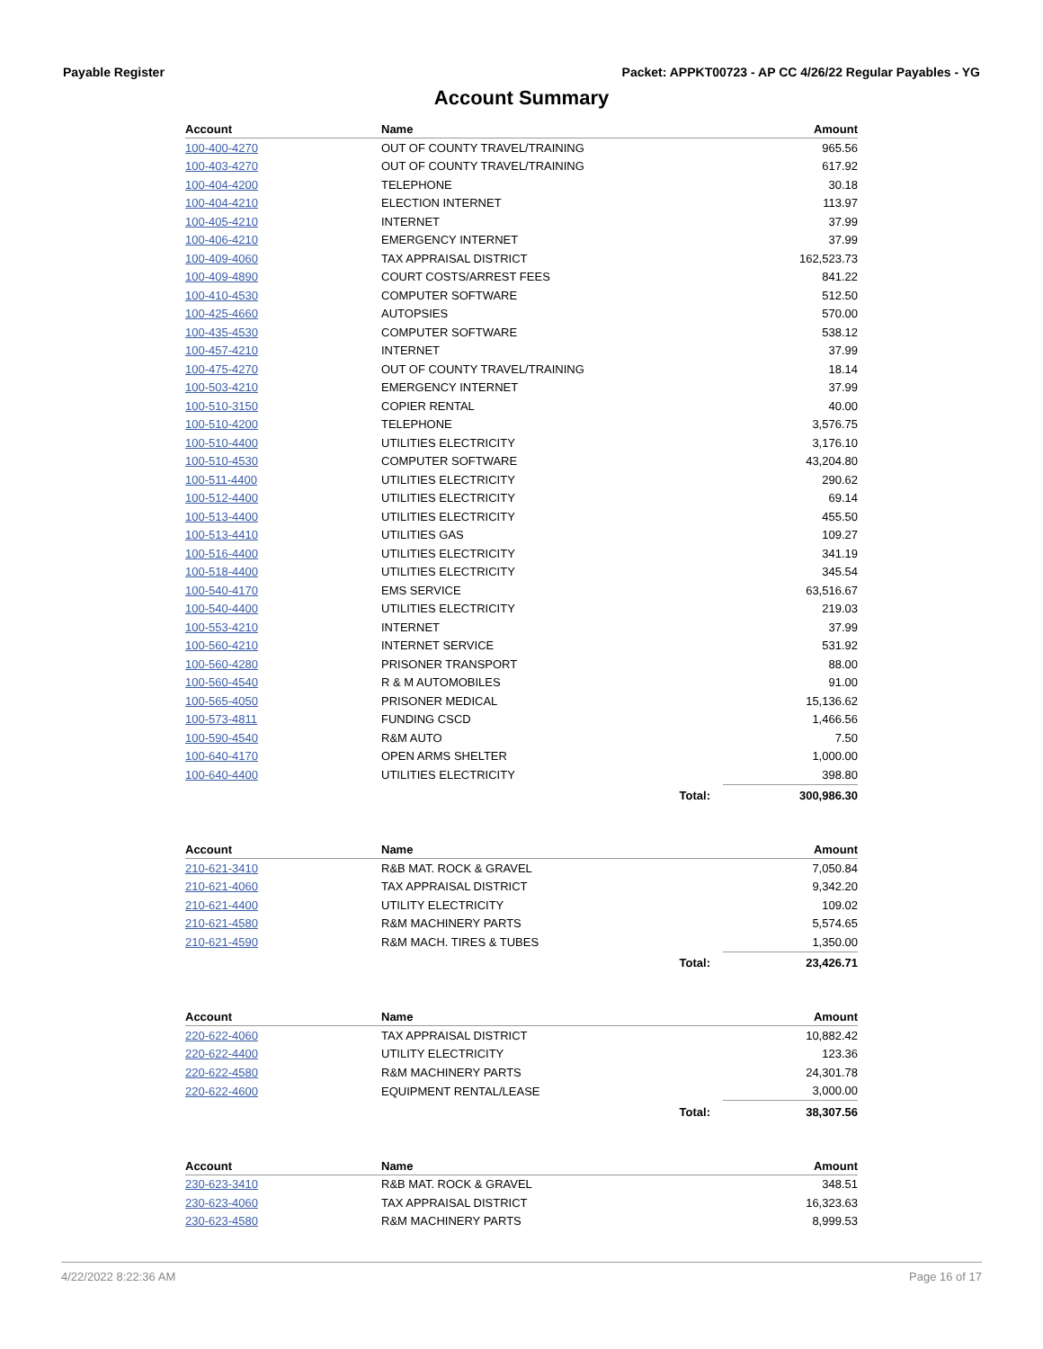Payable Register Packet: APPKT00723 - AP CC 4/26/22 Regular Payables - YG
Account Summary
| Account | Name | | Amount |
| --- | --- | --- | --- |
| 100-400-4270 | OUT OF COUNTY TRAVEL/TRAINING | | 965.56 |
| 100-403-4270 | OUT OF COUNTY TRAVEL/TRAINING | | 617.92 |
| 100-404-4200 | TELEPHONE | | 30.18 |
| 100-404-4210 | ELECTION INTERNET | | 113.97 |
| 100-405-4210 | INTERNET | | 37.99 |
| 100-406-4210 | EMERGENCY INTERNET | | 37.99 |
| 100-409-4060 | TAX APPRAISAL DISTRICT | | 162,523.73 |
| 100-409-4890 | COURT COSTS/ARREST FEES | | 841.22 |
| 100-410-4530 | COMPUTER SOFTWARE | | 512.50 |
| 100-425-4660 | AUTOPSIES | | 570.00 |
| 100-435-4530 | COMPUTER SOFTWARE | | 538.12 |
| 100-457-4210 | INTERNET | | 37.99 |
| 100-475-4270 | OUT OF COUNTY TRAVEL/TRAINING | | 18.14 |
| 100-503-4210 | EMERGENCY INTERNET | | 37.99 |
| 100-510-3150 | COPIER RENTAL | | 40.00 |
| 100-510-4200 | TELEPHONE | | 3,576.75 |
| 100-510-4400 | UTILITIES ELECTRICITY | | 3,176.10 |
| 100-510-4530 | COMPUTER SOFTWARE | | 43,204.80 |
| 100-511-4400 | UTILITIES ELECTRICITY | | 290.62 |
| 100-512-4400 | UTILITIES ELECTRICITY | | 69.14 |
| 100-513-4400 | UTILITIES ELECTRICITY | | 455.50 |
| 100-513-4410 | UTILITIES GAS | | 109.27 |
| 100-516-4400 | UTILITIES ELECTRICITY | | 341.19 |
| 100-518-4400 | UTILITIES ELECTRICITY | | 345.54 |
| 100-540-4170 | EMS SERVICE | | 63,516.67 |
| 100-540-4400 | UTILITIES ELECTRICITY | | 219.03 |
| 100-553-4210 | INTERNET | | 37.99 |
| 100-560-4210 | INTERNET SERVICE | | 531.92 |
| 100-560-4280 | PRISONER TRANSPORT | | 88.00 |
| 100-560-4540 | R & M AUTOMOBILES | | 91.00 |
| 100-565-4050 | PRISONER MEDICAL | | 15,136.62 |
| 100-573-4811 | FUNDING CSCD | | 1,466.56 |
| 100-590-4540 | R&M AUTO | | 7.50 |
| 100-640-4170 | OPEN ARMS SHELTER | | 1,000.00 |
| 100-640-4400 | UTILITIES ELECTRICITY | | 398.80 |
| | | Total: | 300,986.30 |
| Account | Name | | Amount |
| --- | --- | --- | --- |
| 210-621-3410 | R&B MAT. ROCK & GRAVEL | | 7,050.84 |
| 210-621-4060 | TAX APPRAISAL DISTRICT | | 9,342.20 |
| 210-621-4400 | UTILITY ELECTRICITY | | 109.02 |
| 210-621-4580 | R&M MACHINERY PARTS | | 5,574.65 |
| 210-621-4590 | R&M MACH. TIRES & TUBES | | 1,350.00 |
| | | Total: | 23,426.71 |
| Account | Name | | Amount |
| --- | --- | --- | --- |
| 220-622-4060 | TAX APPRAISAL DISTRICT | | 10,882.42 |
| 220-622-4400 | UTILITY ELECTRICITY | | 123.36 |
| 220-622-4580 | R&M MACHINERY PARTS | | 24,301.78 |
| 220-622-4600 | EQUIPMENT RENTAL/LEASE | | 3,000.00 |
| | | Total: | 38,307.56 |
| Account | Name | | Amount |
| --- | --- | --- | --- |
| 230-623-3410 | R&B MAT. ROCK & GRAVEL | | 348.51 |
| 230-623-4060 | TAX APPRAISAL DISTRICT | | 16,323.63 |
| 230-623-4580 | R&M MACHINERY PARTS | | 8,999.53 |
4/22/2022 8:22:36 AM Page 16 of 17